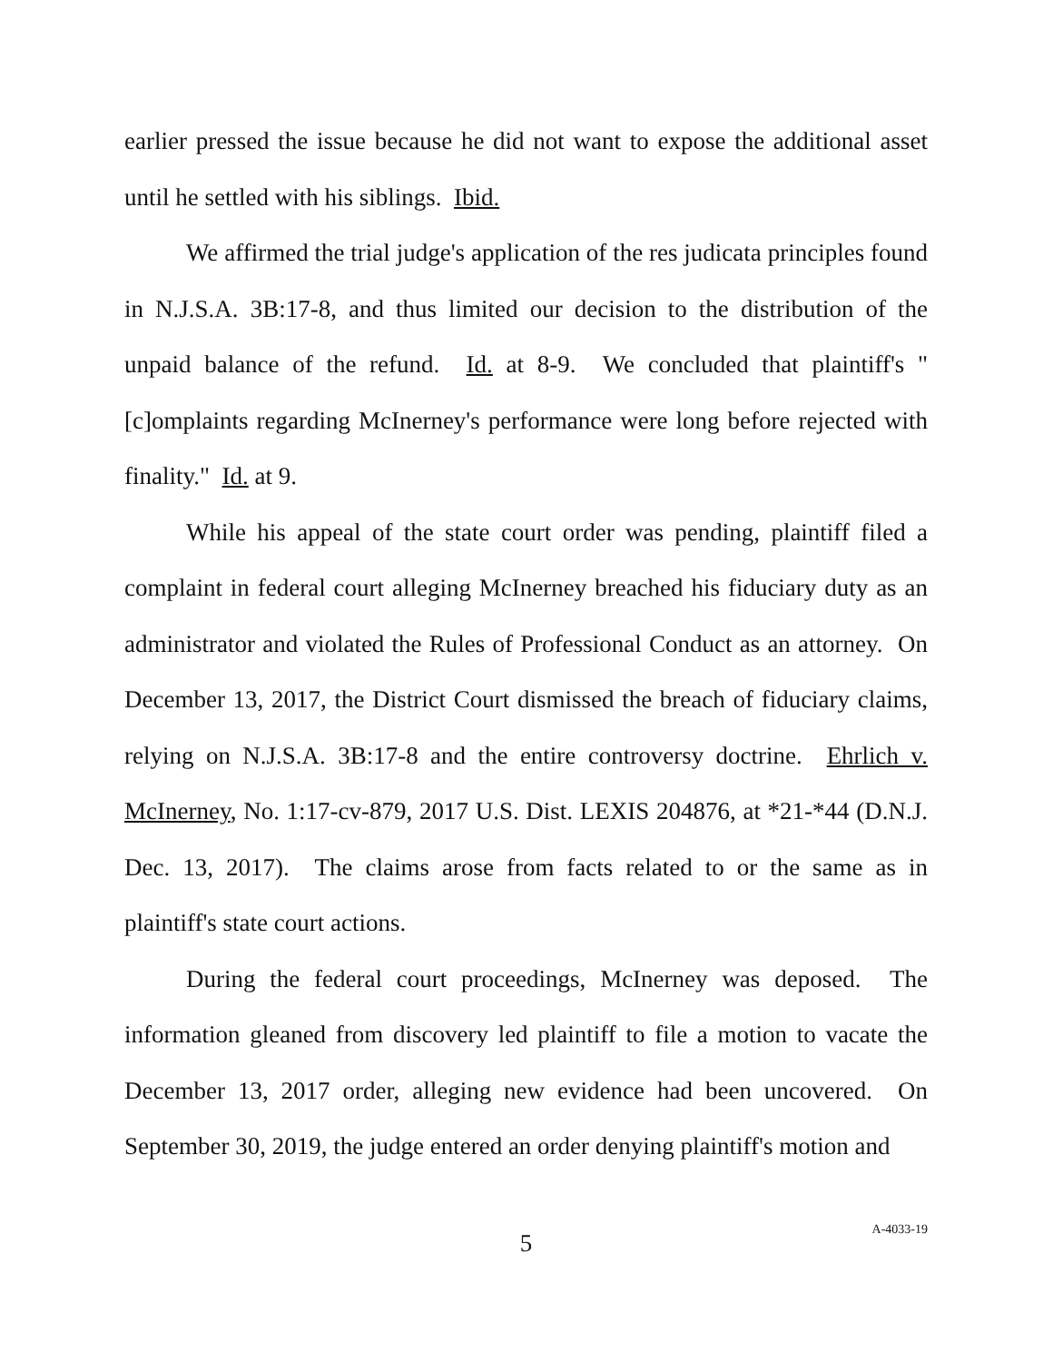earlier pressed the issue because he did not want to expose the additional asset until he settled with his siblings. Ibid.
We affirmed the trial judge's application of the res judicata principles found in N.J.S.A. 3B:17-8, and thus limited our decision to the distribution of the unpaid balance of the refund. Id. at 8-9. We concluded that plaintiff's "[c]omplaints regarding McInerney's performance were long before rejected with finality." Id. at 9.
While his appeal of the state court order was pending, plaintiff filed a complaint in federal court alleging McInerney breached his fiduciary duty as an administrator and violated the Rules of Professional Conduct as an attorney. On December 13, 2017, the District Court dismissed the breach of fiduciary claims, relying on N.J.S.A. 3B:17-8 and the entire controversy doctrine. Ehrlich v. McInerney, No. 1:17-cv-879, 2017 U.S. Dist. LEXIS 204876, at *21-*44 (D.N.J. Dec. 13, 2017). The claims arose from facts related to or the same as in plaintiff's state court actions.
During the federal court proceedings, McInerney was deposed. The information gleaned from discovery led plaintiff to file a motion to vacate the December 13, 2017 order, alleging new evidence had been uncovered. On September 30, 2019, the judge entered an order denying plaintiff's motion and
5
A-4033-19